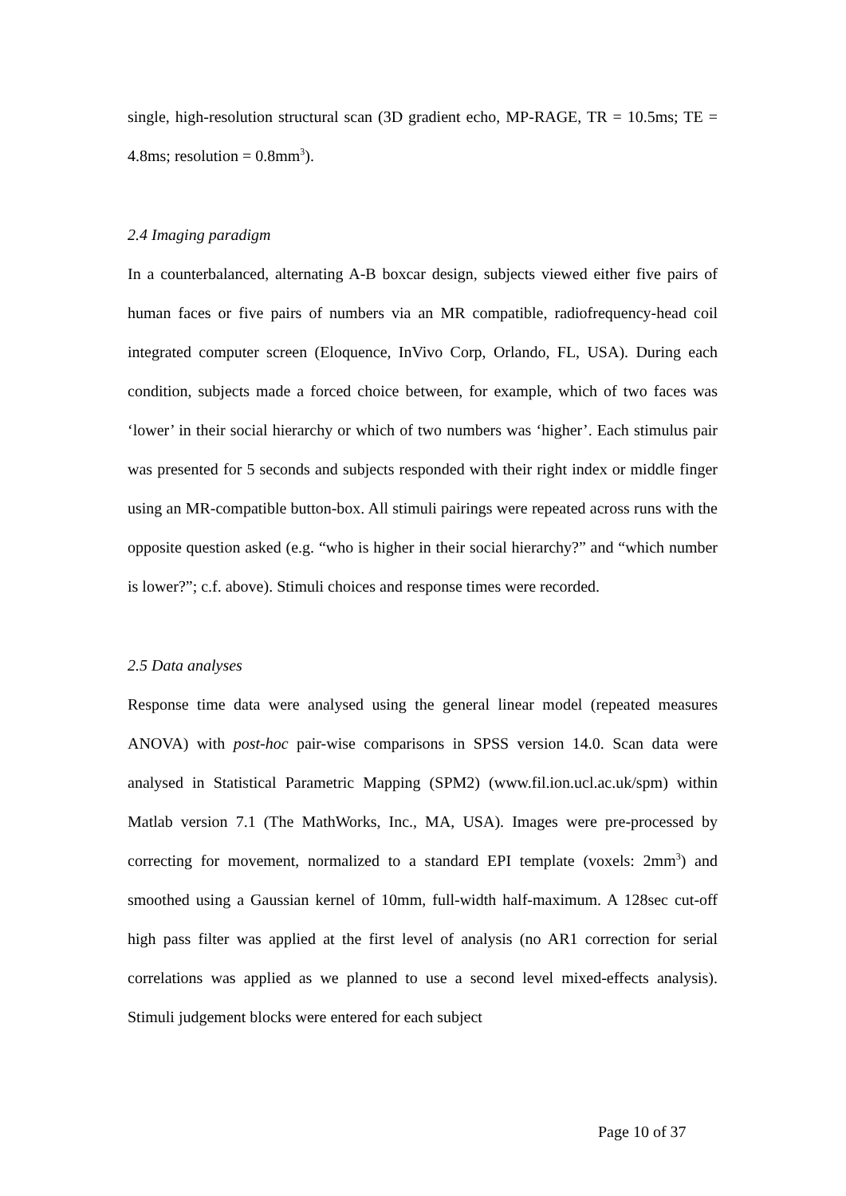single, high-resolution structural scan (3D gradient echo, MP-RAGE, TR = 10.5ms; TE = 4.8ms; resolution = 0.8mm<sup>3</sup>).
2.4 Imaging paradigm
In a counterbalanced, alternating A-B boxcar design, subjects viewed either five pairs of human faces or five pairs of numbers via an MR compatible, radiofrequency-head coil integrated computer screen (Eloquence, InVivo Corp, Orlando, FL, USA). During each condition, subjects made a forced choice between, for example, which of two faces was ‘lower’ in their social hierarchy or which of two numbers was ‘higher’. Each stimulus pair was presented for 5 seconds and subjects responded with their right index or middle finger using an MR-compatible button-box. All stimuli pairings were repeated across runs with the opposite question asked (e.g. “who is higher in their social hierarchy?” and “which number is lower?”; c.f. above). Stimuli choices and response times were recorded.
2.5 Data analyses
Response time data were analysed using the general linear model (repeated measures ANOVA) with post-hoc pair-wise comparisons in SPSS version 14.0. Scan data were analysed in Statistical Parametric Mapping (SPM2) (www.fil.ion.ucl.ac.uk/spm) within Matlab version 7.1 (The MathWorks, Inc., MA, USA). Images were pre-processed by correcting for movement, normalized to a standard EPI template (voxels: 2mm<sup>3</sup>) and smoothed using a Gaussian kernel of 10mm, full-width half-maximum. A 128sec cut-off high pass filter was applied at the first level of analysis (no AR1 correction for serial correlations was applied as we planned to use a second level mixed-effects analysis). Stimuli judgement blocks were entered for each subject
Page 10 of 37